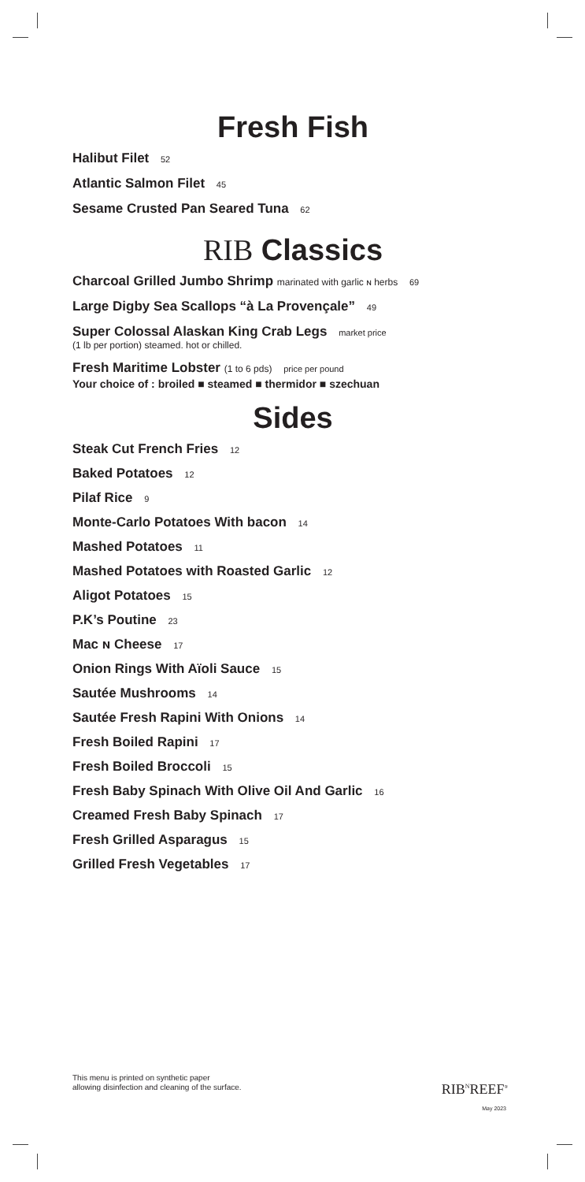Fresh Fish
Halibut Filet 52
Atlantic Salmon Filet 45
Sesame Crusted Pan Seared Tuna 62
RIB Classics
Charcoal Grilled Jumbo Shrimp marinated with garlic ɴ herbs 69
Large Digby Sea Scallops “à La Provençale” 49
Super Colossal Alaskan King Crab Legs market price
(1 lb per portion) steamed. hot or chilled.
Fresh Maritime Lobster (1 to 6 pds) price per pound
Your choice of : broiled ■ steamed ■ thermidor ■ szechuan
Sides
Steak Cut French Fries 12
Baked Potatoes 12
Pilaf Rice 9
Monte-Carlo Potatoes With bacon 14
Mashed Potatoes 11
Mashed Potatoes with Roasted Garlic 12
Aligot Potatoes 15
P.K’s Poutine 23
Mac ɴ Cheese 17
Onion Rings With Aïoli Sauce 15
Sautée Mushrooms 14
Sautée Fresh Rapini With Onions 14
Fresh Boiled Rapini 17
Fresh Boiled Broccoli 15
Fresh Baby Spinach With Olive Oil And Garlic 16
Creamed Fresh Baby Spinach 17
Fresh Grilled Asparagus 15
Grilled Fresh Vegetables 17
This menu is printed on synthetic paper
allowing disinfection and cleaning of the surface.
RIB<sup>N</sup>REEF<sup>®</sup>
May 2023